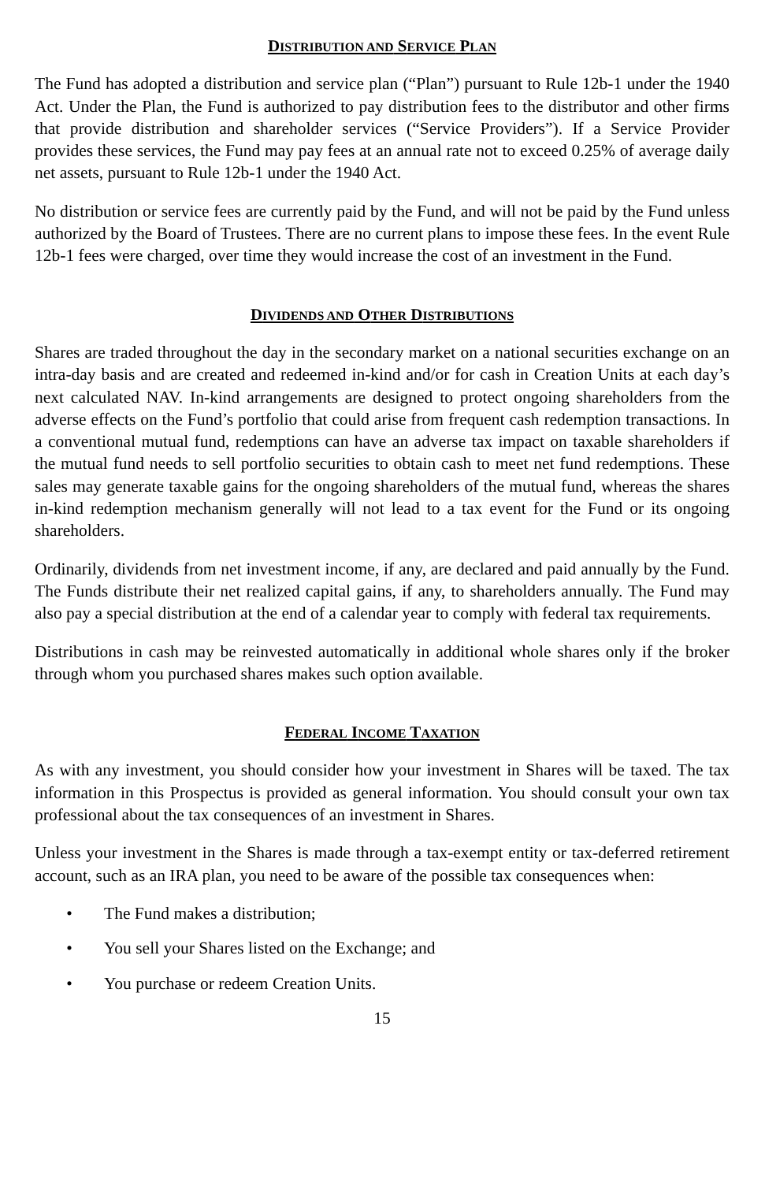DISTRIBUTION AND SERVICE PLAN
The Fund has adopted a distribution and service plan (“Plan”) pursuant to Rule 12b-1 under the 1940 Act. Under the Plan, the Fund is authorized to pay distribution fees to the distributor and other firms that provide distribution and shareholder services (“Service Providers”). If a Service Provider provides these services, the Fund may pay fees at an annual rate not to exceed 0.25% of average daily net assets, pursuant to Rule 12b-1 under the 1940 Act.
No distribution or service fees are currently paid by the Fund, and will not be paid by the Fund unless authorized by the Board of Trustees. There are no current plans to impose these fees. In the event Rule 12b-1 fees were charged, over time they would increase the cost of an investment in the Fund.
DIVIDENDS AND OTHER DISTRIBUTIONS
Shares are traded throughout the day in the secondary market on a national securities exchange on an intra-day basis and are created and redeemed in-kind and/or for cash in Creation Units at each day’s next calculated NAV. In-kind arrangements are designed to protect ongoing shareholders from the adverse effects on the Fund’s portfolio that could arise from frequent cash redemption transactions. In a conventional mutual fund, redemptions can have an adverse tax impact on taxable shareholders if the mutual fund needs to sell portfolio securities to obtain cash to meet net fund redemptions. These sales may generate taxable gains for the ongoing shareholders of the mutual fund, whereas the shares in-kind redemption mechanism generally will not lead to a tax event for the Fund or its ongoing shareholders.
Ordinarily, dividends from net investment income, if any, are declared and paid annually by the Fund. The Funds distribute their net realized capital gains, if any, to shareholders annually. The Fund may also pay a special distribution at the end of a calendar year to comply with federal tax requirements.
Distributions in cash may be reinvested automatically in additional whole shares only if the broker through whom you purchased shares makes such option available.
FEDERAL INCOME TAXATION
As with any investment, you should consider how your investment in Shares will be taxed. The tax information in this Prospectus is provided as general information. You should consult your own tax professional about the tax consequences of an investment in Shares.
Unless your investment in the Shares is made through a tax-exempt entity or tax-deferred retirement account, such as an IRA plan, you need to be aware of the possible tax consequences when:
• The Fund makes a distribution;
• You sell your Shares listed on the Exchange; and
• You purchase or redeem Creation Units.
15